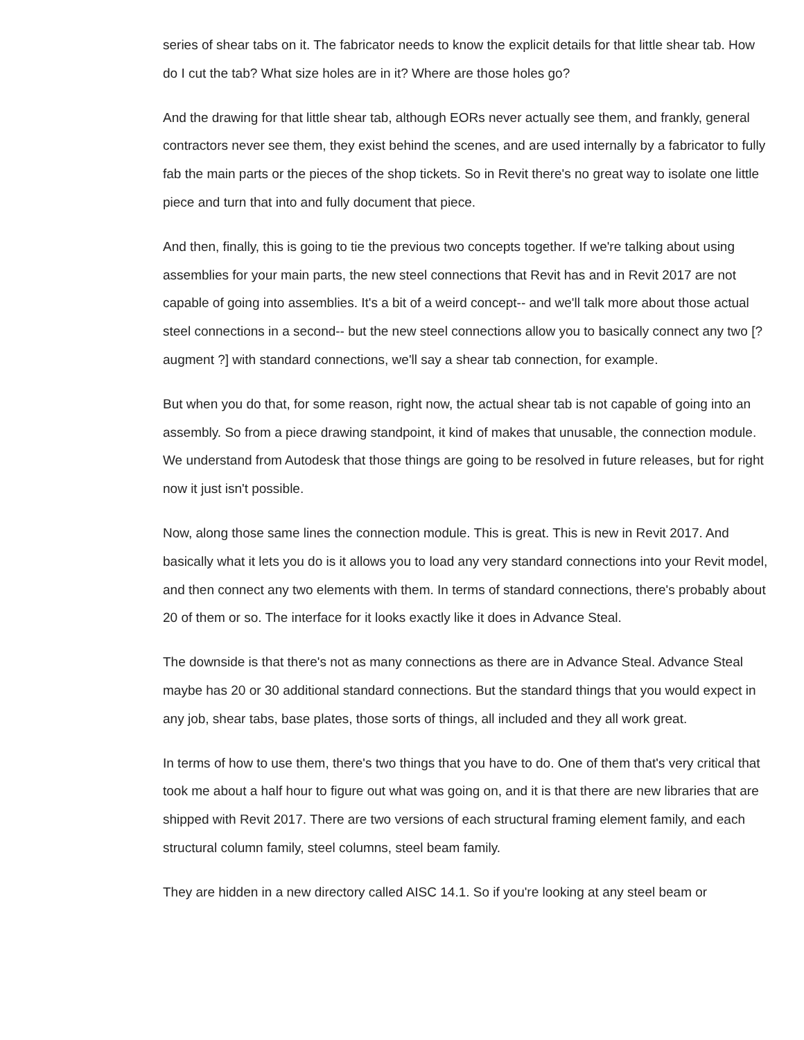series of shear tabs on it. The fabricator needs to know the explicit details for that little shear tab. How do I cut the tab? What size holes are in it? Where are those holes go?
And the drawing for that little shear tab, although EORs never actually see them, and frankly, general contractors never see them, they exist behind the scenes, and are used internally by a fabricator to fully fab the main parts or the pieces of the shop tickets. So in Revit there's no great way to isolate one little piece and turn that into and fully document that piece.
And then, finally, this is going to tie the previous two concepts together. If we're talking about using assemblies for your main parts, the new steel connections that Revit has and in Revit 2017 are not capable of going into assemblies. It's a bit of a weird concept-- and we'll talk more about those actual steel connections in a second-- but the new steel connections allow you to basically connect any two [? augment ?] with standard connections, we'll say a shear tab connection, for example.
But when you do that, for some reason, right now, the actual shear tab is not capable of going into an assembly. So from a piece drawing standpoint, it kind of makes that unusable, the connection module. We understand from Autodesk that those things are going to be resolved in future releases, but for right now it just isn't possible.
Now, along those same lines the connection module. This is great. This is new in Revit 2017. And basically what it lets you do is it allows you to load any very standard connections into your Revit model, and then connect any two elements with them. In terms of standard connections, there's probably about 20 of them or so. The interface for it looks exactly like it does in Advance Steal.
The downside is that there's not as many connections as there are in Advance Steal. Advance Steal maybe has 20 or 30 additional standard connections. But the standard things that you would expect in any job, shear tabs, base plates, those sorts of things, all included and they all work great.
In terms of how to use them, there's two things that you have to do. One of them that's very critical that took me about a half hour to figure out what was going on, and it is that there are new libraries that are shipped with Revit 2017. There are two versions of each structural framing element family, and each structural column family, steel columns, steel beam family.
They are hidden in a new directory called AISC 14.1. So if you're looking at any steel beam or